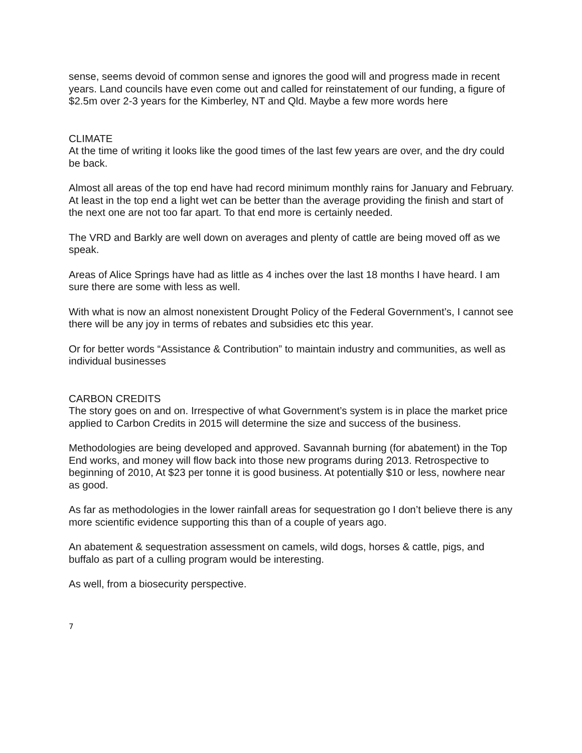sense, seems devoid of common sense and ignores the good will and progress made in recent years. Land councils have even come out and called for reinstatement of our funding, a figure of $2.5m over 2-3 years for the Kimberley, NT and Qld. Maybe a few more words here
CLIMATE
At the time of writing it looks like the good times of the last few years are over, and the dry could be back.
Almost all areas of the top end have had record minimum monthly rains for January and February. At least in the top end a light wet can be better than the average providing the finish and start of the next one are not too far apart. To that end more is certainly needed.
The VRD and Barkly are well down on averages and plenty of cattle are being moved off as we speak.
Areas of Alice Springs have had as little as 4 inches over the last 18 months I have heard. I am sure there are some with less as well.
With what is now an almost nonexistent Drought Policy of the Federal Government’s, I cannot see there will be any joy in terms of rebates and subsidies etc this year.
Or for better words “Assistance & Contribution” to maintain industry and communities, as well as individual businesses
CARBON CREDITS
The story goes on and on. Irrespective of what Government’s system is in place the market price applied to Carbon Credits in 2015 will determine the size and success of the business.
Methodologies are being developed and approved. Savannah burning (for abatement) in the Top End works, and money will flow back into those new programs during 2013. Retrospective to beginning of 2010, At $23 per tonne it is good business. At potentially $10 or less, nowhere near as good.
As far as methodologies in the lower rainfall areas for sequestration go I don’t believe there is any more scientific evidence supporting this than of a couple of years ago.
An abatement & sequestration assessment on camels, wild dogs, horses & cattle, pigs, and buffalo as part of a culling program would be interesting.
As well, from a biosecurity perspective.
7